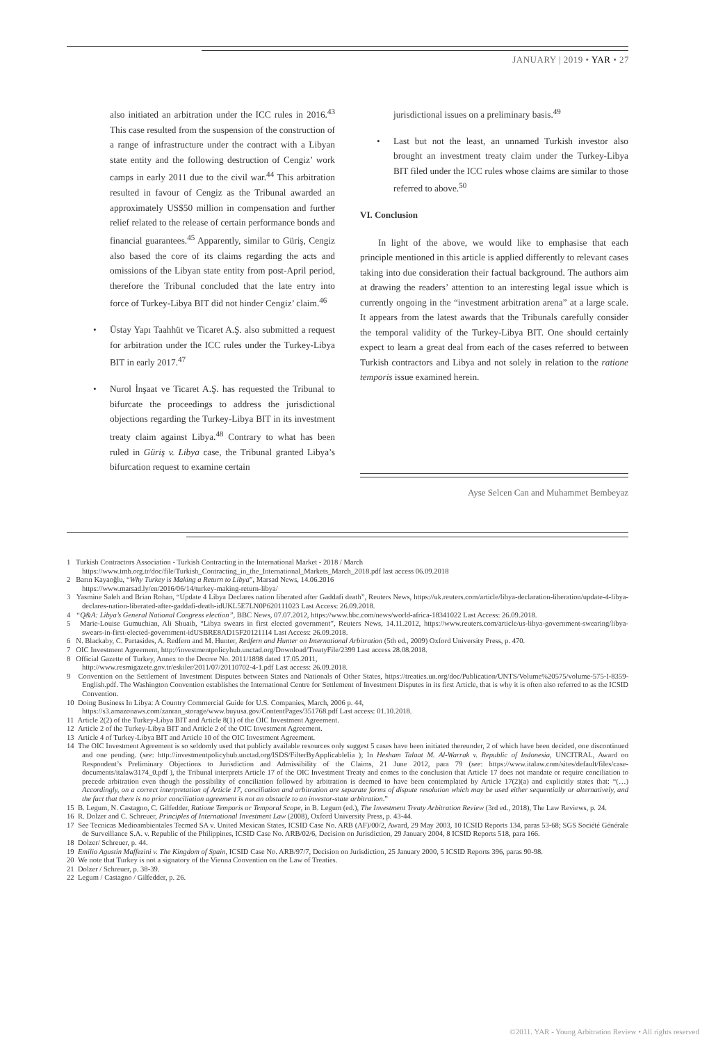JANUARY | 2019 • YAR • 27
also initiated an arbitration under the ICC rules in 2016.<sup>43</sup> This case resulted from the suspension of the construction of a range of infrastructure under the contract with a Libyan state entity and the following destruction of Cengiz’ work camps in early 2011 due to the civil war.<sup>44</sup> This arbitration resulted in favour of Cengiz as the Tribunal awarded an approximately US$50 million in compensation and further relief related to the release of certain performance bonds and financial guarantees.<sup>45</sup> Apparently, similar to Güriş, Cengiz also based the core of its claims regarding the acts and omissions of the Libyan state entity from post-April period, therefore the Tribunal concluded that the late entry into force of Turkey-Libya BIT did not hinder Cengiz’ claim.<sup>46</sup>
• Üstay Yapı Taahhüt ve Ticaret A.Ş. also submitted a request for arbitration under the ICC rules under the Turkey-Libya BIT in early 2017.<sup>47</sup>
• Nurol İnşaat ve Ticaret A.Ş. has requested the Tribunal to bifurcate the proceedings to address the jurisdictional objections regarding the Turkey-Libya BIT in its investment treaty claim against Libya.<sup>48</sup> Contrary to what has been ruled in Güriş v. Libya case, the Tribunal granted Libya’s bifurcation request to examine certain
jurisdictional issues on a preliminary basis.<sup>49</sup>
• Last but not the least, an unnamed Turkish investor also brought an investment treaty claim under the Turkey-Libya BIT filed under the ICC rules whose claims are similar to those referred to above.<sup>50</sup>
VI. Conclusion
In light of the above, we would like to emphasise that each principle mentioned in this article is applied differently to relevant cases taking into due consideration their factual background. The authors aim at drawing the readers’ attention to an interesting legal issue which is currently ongoing in the “investment arbitration arena” at a large scale. It appears from the latest awards that the Tribunals carefully consider the temporal validity of the Turkey-Libya BIT. One should certainly expect to learn a great deal from each of the cases referred to between Turkish contractors and Libya and not solely in relation to the ratione temporis issue examined herein.
Ayse Selcen Can and Muhammet Bembeyaz
1 Turkish Contractors Association - Turkish Contracting in the International Market - 2018 / March
https://www.tmb.org.tr/doc/file/Turkish_Contracting_in_the_International_Markets_March_2018.pdf last access 06.09.2018
2 Barın Kayaoğlu, “Why Turkey is Making a Return to Libya”, Marsad News, 14.06.2016
https://www.marsad.ly/en/2016/06/14/turkey-making-return-libya/
3 Yasmine Saleh and Brian Rohan, “Update 4 Libya Declares nation liberated after Gaddafi death”, Reuters News, https://uk.reuters.com/article/libya-declaration-liberation/update-4-libya-declares-nation-liberated-after-gaddafi-death-idUKL5E7LN0P620111023 Last Access: 26.09.2018.
4 “Q&A: Libya’s General National Congress election”, BBC News, 07.07.2012, https://www.bbc.com/news/world-africa-18341022 Last Access: 26.09.2018.
5 Marie-Louise Gumuchian, Ali Shuaib, “Libya swears in first elected government”, Reuters News, 14.11.2012, https://www.reuters.com/article/us-libya-government-swearing/libya-swears-in-first-elected-government-idUSBRE8AD15F20121114 Last Access: 26.09.2018.
6 N. Blackaby, C. Partasides, A. Redfern and M. Hunter, Redfern and Hunter on International Arbitration (5th ed., 2009) Oxford University Press, p. 470.
7 OIC Investment Agreement, http://investmentpolicyhub.unctad.org/Download/TreatyFile/2399 Last access 28.08.2018.
8 Official Gazette of Turkey, Annex to the Decree No. 2011/1898 dated 17.05.2011,
http://www.resmigazete.gov.tr/eskiler/2011/07/20110702-4-1.pdf Last access: 26.09.2018.
9 Convention on the Settlement of Investment Disputes between States and Nationals of Other States, https://treaties.un.org/doc/Publication/UNTS/Volume%20575/volume-575-I-8359-English.pdf. The Washington Convention establishes the International Centre for Settlement of Investment Disputes in its first Article, that is why it is often also referred to as the ICSID Convention.
10 Doing Business In Libya: A Country Commercial Guide for U.S. Companies, March, 2006 p. 44,
https://s3.amazonaws.com/zanran_storage/www.buyusa.gov/ContentPages/351768.pdf Last access: 01.10.2018.
11 Article 2(2) of the Turkey-Libya BIT and Article 8(1) of the OIC Investment Agreement.
12 Article 2 of the Turkey-Libya BIT and Article 2 of the OIC Investment Agreement.
13 Article 4 of Turkey-Libya BIT and Article 10 of the OIC Investment Agreement.
14 The OIC Investment Agreement is so seldomly used that publicly available resources only suggest 5 cases have been initiated thereunder, 2 of which have been decided, one discontinued and one pending. (see: http://investmentpolicyhub.unctad.org/ISDS/FilterByApplicableIia ); In Hesham Talaat M. Al-Warrak v. Republic of Indonesia, UNCITRAL, Award on Respondent’s Preliminary Objections to Jurisdiction and Admissibility of the Claims, 21 June 2012, para 79 (see: https://www.italaw.com/sites/default/files/case-documents/italaw3174_0.pdf ), the Tribunal interprets Article 17 of the OIC Investment Treaty and comes to the conclusion that Article 17 does not mandate or require conciliation to precede arbitration even though the possibility of conciliation followed by arbitration is deemed to have been contemplated by Article 17(2)(a) and explicitly states that: “(…) Accordingly, on a correct interpretation of Article 17, conciliation and arbitration are separate forms of dispute resolution which may be used either sequentially or alternatively, and the fact that there is no prior conciliation agreement is not an obstacle to an investor-state arbitration.”
15 B. Legum, N. Castagno, C. Gilfedder, Ratione Temporis or Temporal Scope, in B. Legum (ed.), The Investment Treaty Arbitration Review (3rd ed., 2018), The Law Reviews, p. 24.
16 R. Dolzer and C. Schreuer, Principles of International Investment Law (2008), Oxford University Press, p. 43-44.
17 See Tecnicas Medioambientales Tecmed SA v. United Mexican States, ICSID Case No. ARB (AF)/00/2, Award, 29 May 2003, 10 ICSID Reports 134, paras 53-68; SGS Société Générale de Surveillance S.A. v. Republic of the Philippines, ICSID Case No. ARB/02/6, Decision on Jurisdiction, 29 January 2004, 8 ICSID Reports 518, para 166.
18 Dolzer/ Schreuer, p. 44.
19 Emilio Agustín Maffezini v. The Kingdom of Spain, ICSID Case No. ARB/97/7, Decision on Jurisdiction, 25 January 2000, 5 ICSID Reports 396, paras 90-98.
20 We note that Turkey is not a signatory of the Vienna Convention on the Law of Treaties.
21 Dolzer / Schreuer, p. 38-39.
22 Legum / Castagno / Gilfedder, p. 26.
©2011. YAR - Young Arbitration Review • All rights reserved